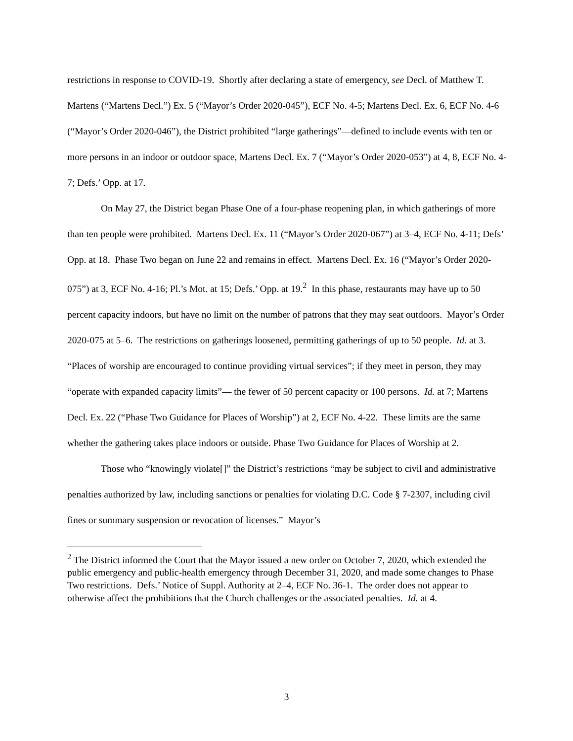restrictions in response to COVID-19. Shortly after declaring a state of emergency, see Decl. of Matthew T. Martens (“Martens Decl.”) Ex. 5 (“Mayor’s Order 2020-045”), ECF No. 4-5; Martens Decl. Ex. 6, ECF No. 4-6 (“Mayor’s Order 2020-046”), the District prohibited “large gatherings”—defined to include events with ten or more persons in an indoor or outdoor space, Martens Decl. Ex. 7 (“Mayor’s Order 2020-053”) at 4, 8, ECF No. 4-7; Defs.’ Opp. at 17.
On May 27, the District began Phase One of a four-phase reopening plan, in which gatherings of more than ten people were prohibited. Martens Decl. Ex. 11 (“Mayor’s Order 2020-067”) at 3–4, ECF No. 4-11; Defs’ Opp. at 18. Phase Two began on June 22 and remains in effect. Martens Decl. Ex. 16 (“Mayor’s Order 2020-075”) at 3, ECF No. 4-16; Pl.’s Mot. at 15; Defs.’ Opp. at 19.<sup>2</sup> In this phase, restaurants may have up to 50 percent capacity indoors, but have no limit on the number of patrons that they may seat outdoors. Mayor’s Order 2020-075 at 5–6. The restrictions on gatherings loosened, permitting gatherings of up to 50 people. Id. at 3. “Places of worship are encouraged to continue providing virtual services”; if they meet in person, they may “operate with expanded capacity limits”— the fewer of 50 percent capacity or 100 persons. Id. at 7; Martens Decl. Ex. 22 (“Phase Two Guidance for Places of Worship”) at 2, ECF No. 4-22. These limits are the same whether the gathering takes place indoors or outside. Phase Two Guidance for Places of Worship at 2.
Those who “knowingly violate[]” the District’s restrictions “may be subject to civil and administrative penalties authorized by law, including sanctions or penalties for violating D.C. Code § 7-2307, including civil fines or summary suspension or revocation of licenses.” Mayor’s
<sup>2</sup> The District informed the Court that the Mayor issued a new order on October 7, 2020, which extended the public emergency and public-health emergency through December 31, 2020, and made some changes to Phase Two restrictions. Defs.’ Notice of Suppl. Authority at 2–4, ECF No. 36-1. The order does not appear to otherwise affect the prohibitions that the Church challenges or the associated penalties. Id. at 4.
3